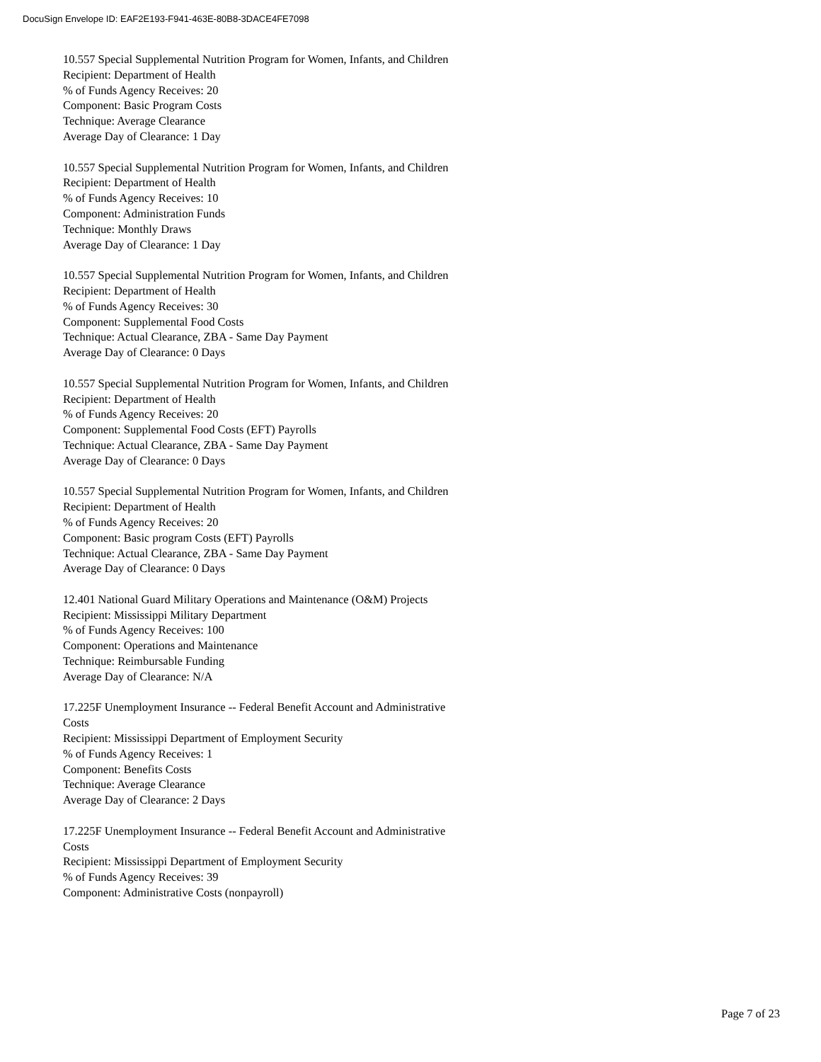DocuSign Envelope ID: EAF2E193-F941-463E-80B8-3DACE4FE7098
10.557 Special Supplemental Nutrition Program for Women, Infants, and Children
Recipient: Department of Health
% of Funds Agency Receives: 20
Component: Basic Program Costs
Technique: Average Clearance
Average Day of Clearance: 1 Day
10.557 Special Supplemental Nutrition Program for Women, Infants, and Children
Recipient: Department of Health
% of Funds Agency Receives: 10
Component: Administration Funds
Technique: Monthly Draws
Average Day of Clearance: 1 Day
10.557 Special Supplemental Nutrition Program for Women, Infants, and Children
Recipient: Department of Health
% of Funds Agency Receives: 30
Component: Supplemental Food Costs
Technique: Actual Clearance, ZBA - Same Day Payment
Average Day of Clearance: 0 Days
10.557 Special Supplemental Nutrition Program for Women, Infants, and Children
Recipient: Department of Health
% of Funds Agency Receives: 20
Component: Supplemental Food Costs (EFT) Payrolls
Technique: Actual Clearance, ZBA - Same Day Payment
Average Day of Clearance: 0 Days
10.557 Special Supplemental Nutrition Program for Women, Infants, and Children
Recipient: Department of Health
% of Funds Agency Receives: 20
Component: Basic program Costs (EFT) Payrolls
Technique: Actual Clearance, ZBA - Same Day Payment
Average Day of Clearance: 0 Days
12.401 National Guard Military Operations and Maintenance (O&M) Projects
Recipient: Mississippi Military Department
% of Funds Agency Receives: 100
Component: Operations and Maintenance
Technique: Reimbursable Funding
Average Day of Clearance: N/A
17.225F Unemployment Insurance -- Federal Benefit Account and Administrative Costs
Recipient: Mississippi Department of Employment Security
% of Funds Agency Receives: 1
Component: Benefits Costs
Technique: Average Clearance
Average Day of Clearance: 2 Days
17.225F Unemployment Insurance -- Federal Benefit Account and Administrative Costs
Recipient: Mississippi Department of Employment Security
% of Funds Agency Receives: 39
Component: Administrative Costs (nonpayroll)
Page 7 of 23